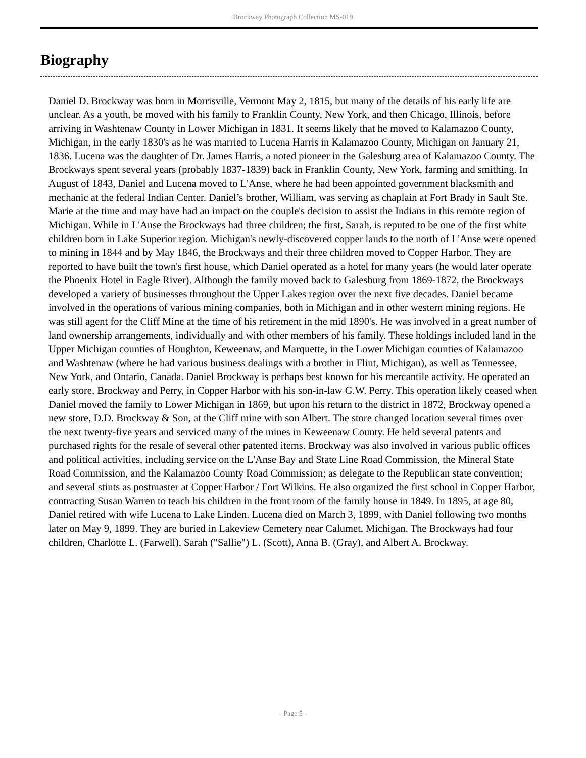Brockway Photograph Collection MS-019
Biography
Daniel D. Brockway was born in Morrisville, Vermont May 2, 1815, but many of the details of his early life are unclear. As a youth, be moved with his family to Franklin County, New York, and then Chicago, Illinois, before arriving in Washtenaw County in Lower Michigan in 1831. It seems likely that he moved to Kalamazoo County, Michigan, in the early 1830's as he was married to Lucena Harris in Kalamazoo County, Michigan on January 21, 1836. Lucena was the daughter of Dr. James Harris, a noted pioneer in the Galesburg area of Kalamazoo County. The Brockways spent several years (probably 1837-1839) back in Franklin County, New York, farming and smithing. In August of 1843, Daniel and Lucena moved to L'Anse, where he had been appointed government blacksmith and mechanic at the federal Indian Center. Daniel’s brother, William, was serving as chaplain at Fort Brady in Sault Ste. Marie at the time and may have had an impact on the couple's decision to assist the Indians in this remote region of Michigan. While in L'Anse the Brockways had three children; the first, Sarah, is reputed to be one of the first white children born in Lake Superior region. Michigan's newly-discovered copper lands to the north of L'Anse were opened to mining in 1844 and by May 1846, the Brockways and their three children moved to Copper Harbor. They are reported to have built the town's first house, which Daniel operated as a hotel for many years (he would later operate the Phoenix Hotel in Eagle River). Although the family moved back to Galesburg from 1869-1872, the Brockways developed a variety of businesses throughout the Upper Lakes region over the next five decades. Daniel became involved in the operations of various mining companies, both in Michigan and in other western mining regions. He was still agent for the Cliff Mine at the time of his retirement in the mid 1890's. He was involved in a great number of land ownership arrangements, individually and with other members of his family. These holdings included land in the Upper Michigan counties of Houghton, Keweenaw, and Marquette, in the Lower Michigan counties of Kalamazoo and Washtenaw (where he had various business dealings with a brother in Flint, Michigan), as well as Tennessee, New York, and Ontario, Canada. Daniel Brockway is perhaps best known for his mercantile activity. He operated an early store, Brockway and Perry, in Copper Harbor with his son-in-law G.W. Perry. This operation likely ceased when Daniel moved the family to Lower Michigan in 1869, but upon his return to the district in 1872, Brockway opened a new store, D.D. Brockway & Son, at the Cliff mine with son Albert. The store changed location several times over the next twenty-five years and serviced many of the mines in Keweenaw County. He held several patents and purchased rights for the resale of several other patented items. Brockway was also involved in various public offices and political activities, including service on the L'Anse Bay and State Line Road Commission, the Mineral State Road Commission, and the Kalamazoo County Road Commission; as delegate to the Republican state convention; and several stints as postmaster at Copper Harbor / Fort Wilkins. He also organized the first school in Copper Harbor, contracting Susan Warren to teach his children in the front room of the family house in 1849. In 1895, at age 80, Daniel retired with wife Lucena to Lake Linden. Lucena died on March 3, 1899, with Daniel following two months later on May 9, 1899. They are buried in Lakeview Cemetery near Calumet, Michigan. The Brockways had four children, Charlotte L. (Farwell), Sarah ("Sallie") L. (Scott), Anna B. (Gray), and Albert A. Brockway.
- Page 5 -